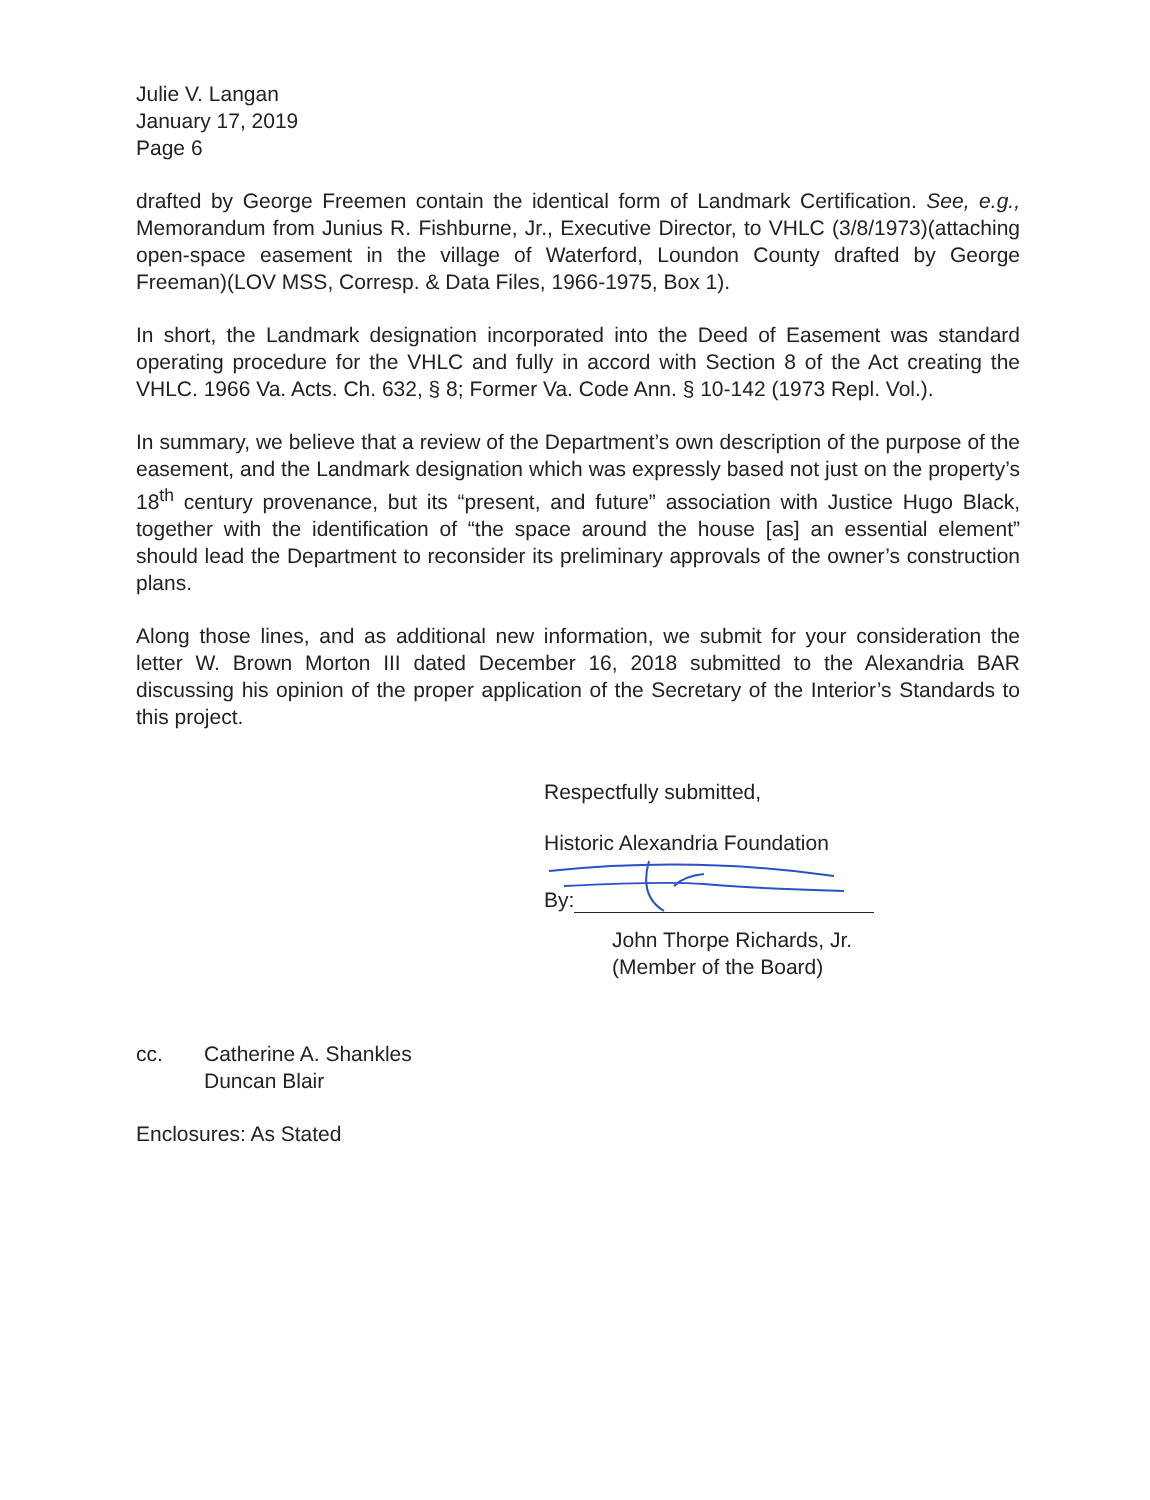Julie V. Langan
January 17, 2019
Page 6
drafted by George Freemen contain the identical form of Landmark Certification. See, e.g., Memorandum from Junius R. Fishburne, Jr., Executive Director, to VHLC (3/8/1973)(attaching open-space easement in the village of Waterford, Loundon County drafted by George Freeman)(LOV MSS, Corresp. & Data Files, 1966-1975, Box 1).
In short, the Landmark designation incorporated into the Deed of Easement was standard operating procedure for the VHLC and fully in accord with Section 8 of the Act creating the VHLC. 1966 Va. Acts. Ch. 632, § 8; Former Va. Code Ann. § 10-142 (1973 Repl. Vol.).
In summary, we believe that a review of the Department’s own description of the purpose of the easement, and the Landmark designation which was expressly based not just on the property’s 18<sup>th</sup> century provenance, but its “present, and future” association with Justice Hugo Black, together with the identification of “the space around the house [as] an essential element” should lead the Department to reconsider its preliminary approvals of the owner’s construction plans.
Along those lines, and as additional new information, we submit for your consideration the letter W. Brown Morton III dated December 16, 2018 submitted to the Alexandria BAR discussing his opinion of the proper application of the Secretary of the Interior’s Standards to this project.
Respectfully submitted,
Historic Alexandria Foundation
By:
John Thorpe Richards, Jr.
(Member of the Board)
cc. Catherine A. Shankles
Duncan Blair
Enclosures: As Stated